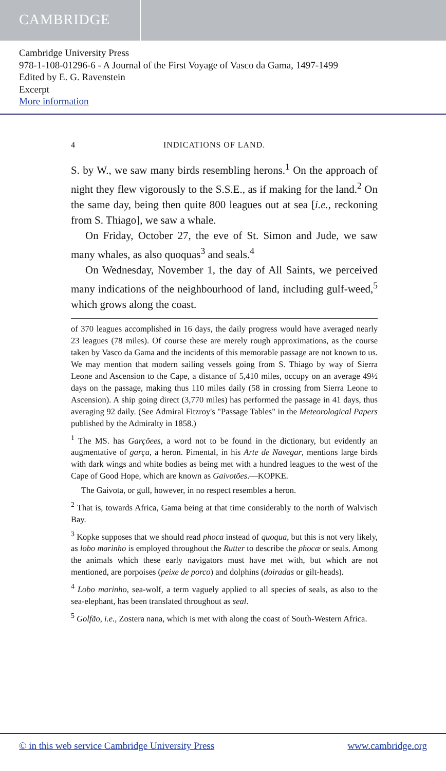CAMBRIDGE
Cambridge University Press
978-1-108-01296-6 - A Journal of the First Voyage of Vasco da Gama, 1497-1499
Edited by E. G. Ravenstein
Excerpt
More information
4 INDICATIONS OF LAND.
S. by W., we saw many birds resembling herons.<sup>1</sup> On the approach of night they flew vigorously to the S.S.E., as if making for the land.<sup>2</sup> On the same day, being then quite 800 leagues out at sea [i.e., reckoning from S. Thiago], we saw a whale.
On Friday, October 27, the eve of St. Simon and Jude, we saw many whales, as also quoquas<sup>3</sup> and seals.<sup>4</sup>
On Wednesday, November 1, the day of All Saints, we perceived many indications of the neighbourhood of land, including gulf-weed,<sup>5</sup> which grows along the coast.
of 370 leagues accomplished in 16 days, the daily progress would have averaged nearly 23 leagues (78 miles). Of course these are merely rough approximations, as the course taken by Vasco da Gama and the incidents of this memorable passage are not known to us. We may mention that modern sailing vessels going from S. Thiago by way of Sierra Leone and Ascension to the Cape, a distance of 5,410 miles, occupy on an average 49½ days on the passage, making thus 110 miles daily (58 in crossing from Sierra Leone to Ascension). A ship going direct (3,770 miles) has performed the passage in 41 days, thus averaging 92 daily. (See Admiral Fitzroy's "Passage Tables" in the Meteorological Papers published by the Admiralty in 1858.)
<sup>1</sup> The MS. has Garçõees, a word not to be found in the dictionary, but evidently an augmentative of garça, a heron. Pimental, in his Arte de Navegar, mentions large birds with dark wings and white bodies as being met with a hundred leagues to the west of the Cape of Good Hope, which are known as Gaivotões.—KOPKE.
The Gaivota, or gull, however, in no respect resembles a heron.
<sup>2</sup> That is, towards Africa, Gama being at that time considerably to the north of Walvisch Bay.
<sup>3</sup> Kopke supposes that we should read phoca instead of quoqua, but this is not very likely, as lobo marinho is employed throughout the Rutter to describe the phocæ or seals. Among the animals which these early navigators must have met with, but which are not mentioned, are porpoises (peixe de porco) and dolphins (doiradas or gilt-heads).
<sup>4</sup> Lobo marinho, sea-wolf, a term vaguely applied to all species of seals, as also to the sea-elephant, has been translated throughout as seal.
<sup>5</sup> Golfão, i.e., Zostera nana, which is met with along the coast of South-Western Africa.
© in this web service Cambridge University Press www.cambridge.org